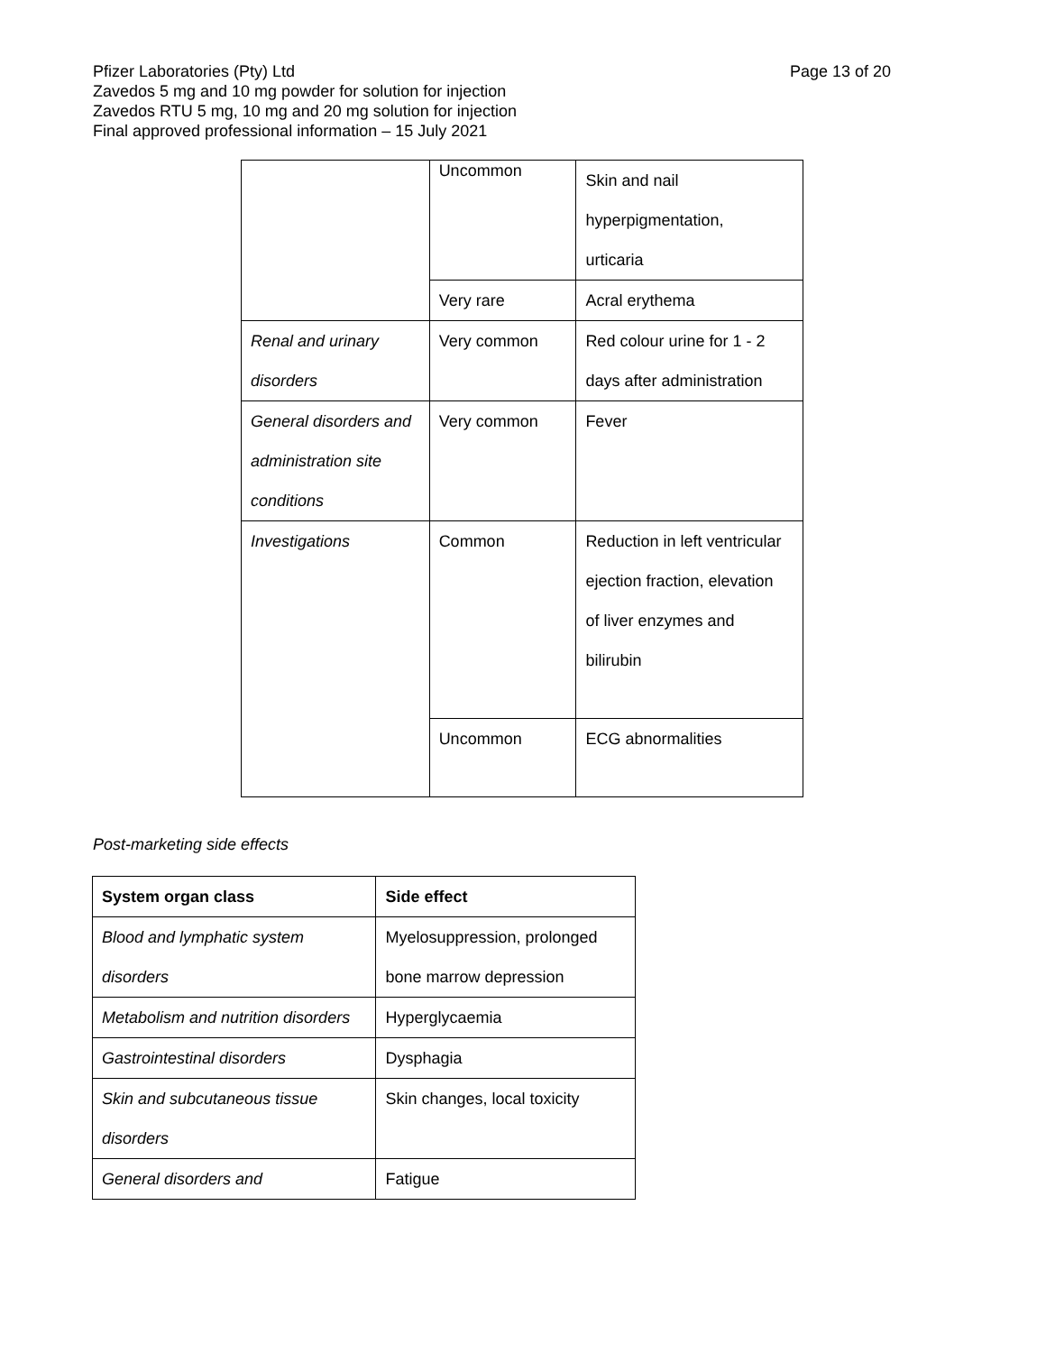Page 13 of 20 Pfizer Laboratories (Pty) Ltd
Zavedos 5 mg and 10 mg powder for solution for injection
Zavedos RTU 5 mg, 10 mg and 20 mg solution for injection
Final approved professional information – 15 July 2021
| | Uncommon | Skin and nail hyperpigmentation, urticaria |
| | Very rare | Acral erythema |
| Renal and urinary disorders | Very common | Red colour urine for 1 - 2 days after administration |
| General disorders and administration site conditions | Very common | Fever |
| Investigations | Common | Reduction in left ventricular ejection fraction, elevation of liver enzymes and bilirubin |
| | Uncommon | ECG abnormalities |
Post-marketing side effects
| System organ class | Side effect |
| --- | --- |
| Blood and lymphatic system disorders | Myelosuppression, prolonged bone marrow depression |
| Metabolism and nutrition disorders | Hyperglycaemia |
| Gastrointestinal disorders | Dysphagia |
| Skin and subcutaneous tissue disorders | Skin changes, local toxicity |
| General disorders and | Fatigue |